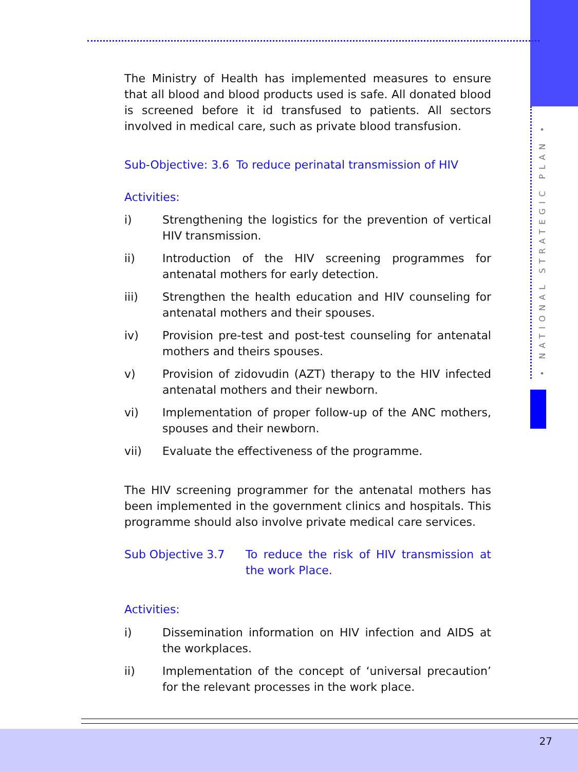• NATIONAL STRATEGIC PLAN •
The Ministry of Health has implemented measures to ensure that all blood and blood products used is safe. All donated blood is screened before it id transfused to patients. All sectors involved in medical care, such as private blood transfusion.
Sub-Objective: 3.6 To reduce perinatal transmission of HIV
Activities:
i) Strengthening the logistics for the prevention of vertical HIV transmission.
ii) Introduction of the HIV screening programmes for antenatal mothers for early detection.
iii) Strengthen the health education and HIV counseling for antenatal mothers and their spouses.
iv) Provision pre-test and post-test counseling for antenatal mothers and theirs spouses.
v) Provision of zidovudin (AZT) therapy to the HIV infected antenatal mothers and their newborn.
vi) Implementation of proper follow-up of the ANC mothers, spouses and their newborn.
vii) Evaluate the effectiveness of the programme.
The HIV screening programmer for the antenatal mothers has been implemented in the government clinics and hospitals. This programme should also involve private medical care services.
Sub Objective 3.7 To reduce the risk of HIV transmission at the work Place.
Activities:
i) Dissemination information on HIV infection and AIDS at the workplaces.
ii) Implementation of the concept of ‘universal precaution’ for the relevant processes in the work place.
27